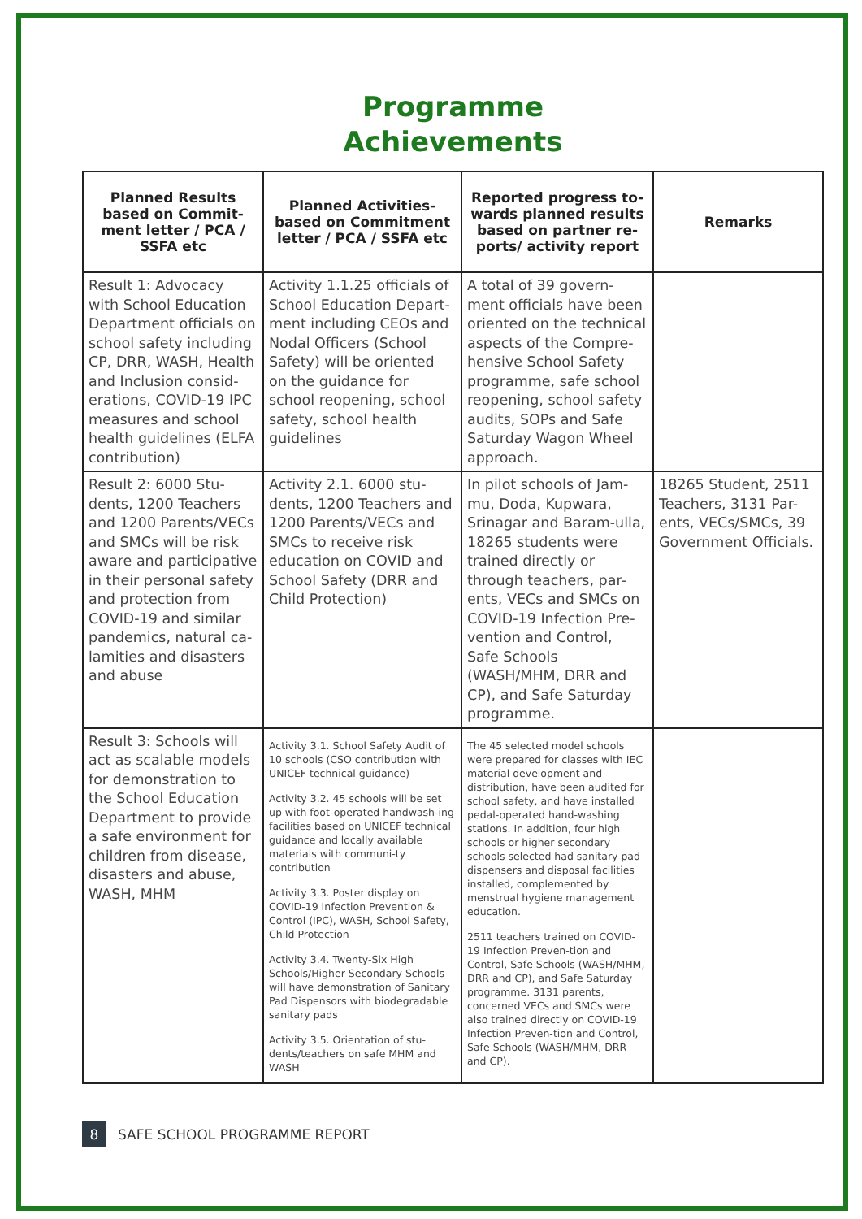Programme
Achievements
| Planned Results based on Commit-ment letter / PCA / SSFA etc | Planned Activities- based on Commitment letter / PCA / SSFA etc | Reported progress to-wards planned results based on partner re-ports/ activity report | Remarks |
| --- | --- | --- | --- |
| Result 1: Advocacy with School Education Department officials on school safety including CP, DRR, WASH, Health and Inclusion consid-erations, COVID-19 IPC measures and school health guidelines (ELFA contribution) | Activity 1.1.25 officials of School Education Depart-ment including CEOs and Nodal Officers (School Safety) will be oriented on the guidance for school reopening, school safety, school health guidelines | A total of 39 govern-ment officials have been oriented on the technical aspects of the Compre-hensive School Safety programme, safe school reopening, school safety audits, SOPs and Safe Saturday Wagon Wheel approach. | |
| Result 2: 6000 Stu-dents, 1200 Teachers and 1200 Parents/VECs and SMCs will be risk aware and participative in their personal safety and protection from COVID-19 and similar pandemics, natural ca-lamities and disasters and abuse | Activity 2.1. 6000 stu-dents, 1200 Teachers and 1200 Parents/VECs and SMCs to receive risk education on COVID and School Safety (DRR and Child Protection) | In pilot schools of Jam-mu, Doda, Kupwara, Srinagar and Baram-ulla, 18265 students were trained directly or through teachers, par-ents, VECs and SMCs on COVID-19 Infection Pre-vention and Control, Safe Schools (WASH/MHM, DRR and CP), and Safe Saturday programme. | 18265 Student, 2511 Teachers, 3131 Par-ents, VECs/SMCs, 39 Government Officials. |
| Result 3: Schools will act as scalable models for demonstration to the School Education Department to provide a safe environment for children from disease, disasters and abuse, WASH, MHM | Activity 3.1. School Safety Audit of 10 schools (CSO contribution with UNICEF technical guidance) Activity 3.2. 45 schools will be set up with foot-operated handwash-ing facilities based on UNICEF technical guidance and locally available materials with communi-ty contribution Activity 3.3. Poster display on COVID-19 Infection Prevention & Control (IPC), WASH, School Safety, Child Protection Activity 3.4. Twenty-Six High Schools/Higher Secondary Schools will have demonstration of Sanitary Pad Dispensors with biodegradable sanitary pads Activity 3.5. Orientation of stu-dents/teachers on safe MHM and WASH | The 45 selected model schools were prepared for classes with IEC material development and distribution, have been audited for school safety, and have installed pedal-operated hand-washing stations. In addition, four high schools or higher secondary schools selected had sanitary pad dispensers and disposal facilities installed, complemented by menstrual hygiene management education. 2511 teachers trained on COVID-19 Infection Preven-tion and Control, Safe Schools (WASH/MHM, DRR and CP), and Safe Saturday programme. 3131 parents, concerned VECs and SMCs were also trained directly on COVID-19 Infection Preven-tion and Control, Safe Schools (WASH/MHM, DRR and CP). | |
8 SAFE SCHOOL PROGRAMME REPORT